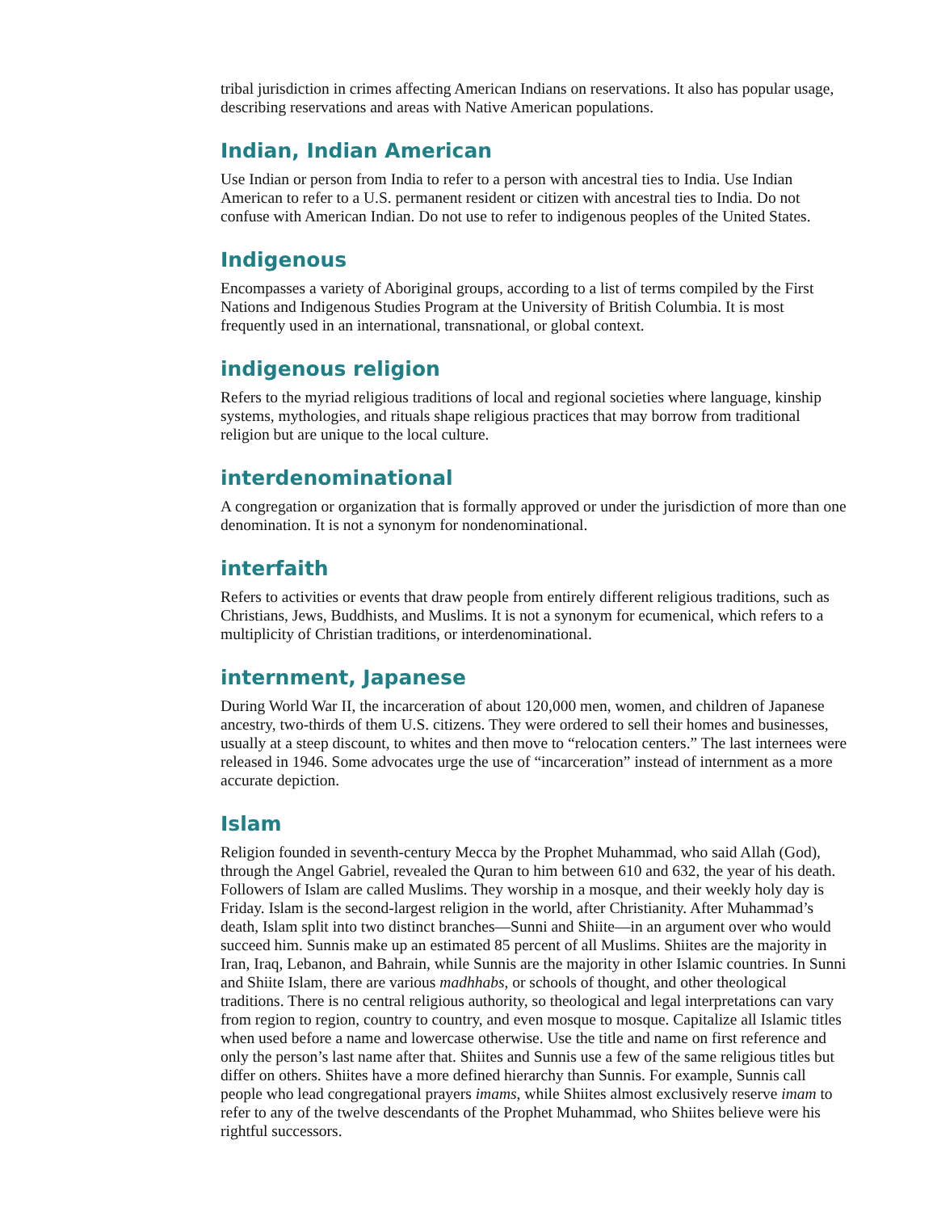tribal jurisdiction in crimes affecting American Indians on reservations. It also has popular usage, describing reservations and areas with Native American populations.
Indian, Indian American
Use Indian or person from India to refer to a person with ancestral ties to India. Use Indian American to refer to a U.S. permanent resident or citizen with ancestral ties to India. Do not confuse with American Indian. Do not use to refer to indigenous peoples of the United States.
Indigenous
Encompasses a variety of Aboriginal groups, according to a list of terms compiled by the First Nations and Indigenous Studies Program at the University of British Columbia. It is most frequently used in an international, transnational, or global context.
indigenous religion
Refers to the myriad religious traditions of local and regional societies where language, kinship systems, mythologies, and rituals shape religious practices that may borrow from traditional religion but are unique to the local culture.
interdenominational
A congregation or organization that is formally approved or under the jurisdiction of more than one denomination. It is not a synonym for nondenominational.
interfaith
Refers to activities or events that draw people from entirely different religious traditions, such as Christians, Jews, Buddhists, and Muslims. It is not a synonym for ecumenical, which refers to a multiplicity of Christian traditions, or interdenominational.
internment, Japanese
During World War II, the incarceration of about 120,000 men, women, and children of Japanese ancestry, two-thirds of them U.S. citizens. They were ordered to sell their homes and businesses, usually at a steep discount, to whites and then move to “relocation centers.” The last internees were released in 1946. Some advocates urge the use of “incarceration” instead of internment as a more accurate depiction.
Islam
Religion founded in seventh-century Mecca by the Prophet Muhammad, who said Allah (God), through the Angel Gabriel, revealed the Quran to him between 610 and 632, the year of his death. Followers of Islam are called Muslims. They worship in a mosque, and their weekly holy day is Friday. Islam is the second-largest religion in the world, after Christianity. After Muhammad’s death, Islam split into two distinct branches—Sunni and Shiite—in an argument over who would succeed him. Sunnis make up an estimated 85 percent of all Muslims. Shiites are the majority in Iran, Iraq, Lebanon, and Bahrain, while Sunnis are the majority in other Islamic countries. In Sunni and Shiite Islam, there are various madhhabs, or schools of thought, and other theological traditions. There is no central religious authority, so theological and legal interpretations can vary from region to region, country to country, and even mosque to mosque. Capitalize all Islamic titles when used before a name and lowercase otherwise. Use the title and name on first reference and only the person’s last name after that. Shiites and Sunnis use a few of the same religious titles but differ on others. Shiites have a more defined hierarchy than Sunnis. For example, Sunnis call people who lead congregational prayers imams, while Shiites almost exclusively reserve imam to refer to any of the twelve descendants of the Prophet Muhammad, who Shiites believe were his rightful successors.